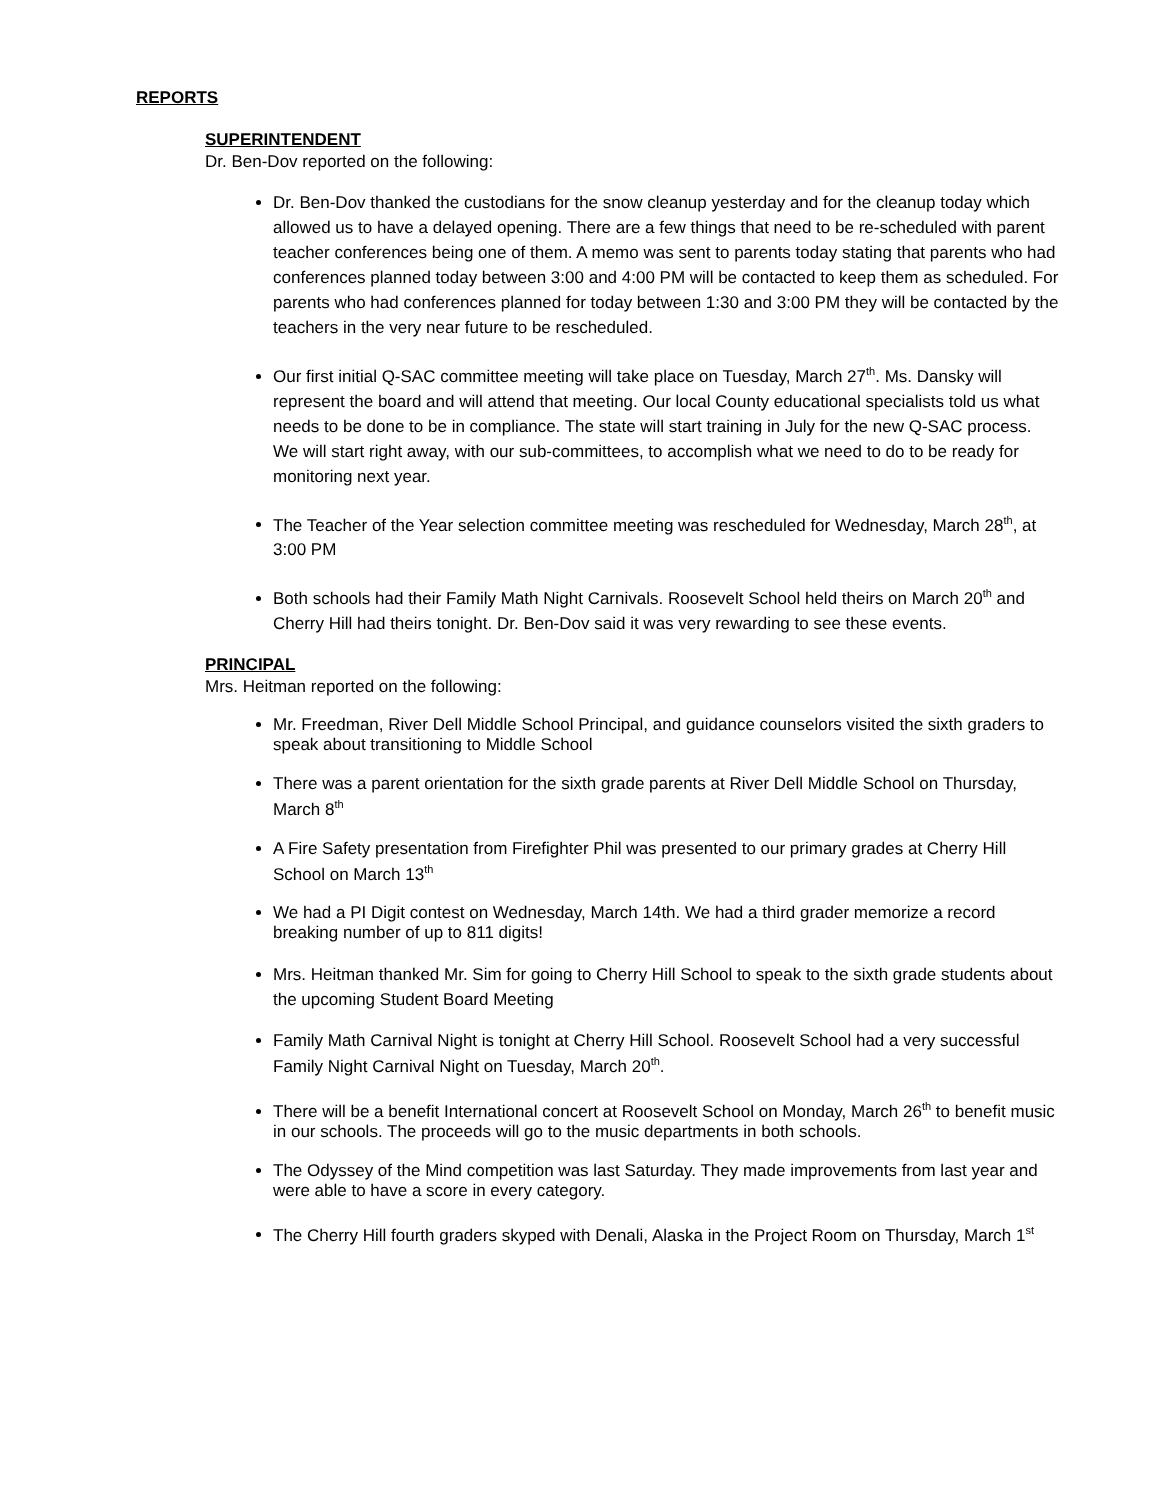REPORTS
SUPERINTENDENT
Dr. Ben-Dov reported on the following:
Dr. Ben-Dov thanked the custodians for the snow cleanup yesterday and for the cleanup today which allowed us to have a delayed opening. There are a few things that need to be re-scheduled with parent teacher conferences being one of them. A memo was sent to parents today stating that parents who had conferences planned today between 3:00 and 4:00 PM will be contacted to keep them as scheduled. For parents who had conferences planned for today between 1:30 and 3:00 PM they will be contacted by the teachers in the very near future to be rescheduled.
Our first initial Q-SAC committee meeting will take place on Tuesday, March 27<sup>th</sup>. Ms. Dansky will represent the board and will attend that meeting. Our local County educational specialists told us what needs to be done to be in compliance. The state will start training in July for the new Q-SAC process. We will start right away, with our sub-committees, to accomplish what we need to do to be ready for monitoring next year.
The Teacher of the Year selection committee meeting was rescheduled for Wednesday, March 28<sup>th</sup>, at 3:00 PM
Both schools had their Family Math Night Carnivals. Roosevelt School held theirs on March 20<sup>th</sup> and Cherry Hill had theirs tonight. Dr. Ben-Dov said it was very rewarding to see these events.
PRINCIPAL
Mrs. Heitman reported on the following:
Mr. Freedman, River Dell Middle School Principal, and guidance counselors visited the sixth graders to speak about transitioning to Middle School
There was a parent orientation for the sixth grade parents at River Dell Middle School on Thursday, March 8<sup>th</sup>
A Fire Safety presentation from Firefighter Phil was presented to our primary grades at Cherry Hill School on March 13<sup>th</sup>
We had a PI Digit contest on Wednesday, March 14th. We had a third grader memorize a record breaking number of up to 811 digits!
Mrs. Heitman thanked Mr. Sim for going to Cherry Hill School to speak to the sixth grade students about the upcoming Student Board Meeting
Family Math Carnival Night is tonight at Cherry Hill School. Roosevelt School had a very successful Family Night Carnival Night on Tuesday, March 20<sup>th</sup>.
There will be a benefit International concert at Roosevelt School on Monday, March 26<sup>th</sup> to benefit music in our schools. The proceeds will go to the music departments in both schools.
The Odyssey of the Mind competition was last Saturday. They made improvements from last year and were able to have a score in every category.
The Cherry Hill fourth graders skyped with Denali, Alaska in the Project Room on Thursday, March 1<sup>st</sup>